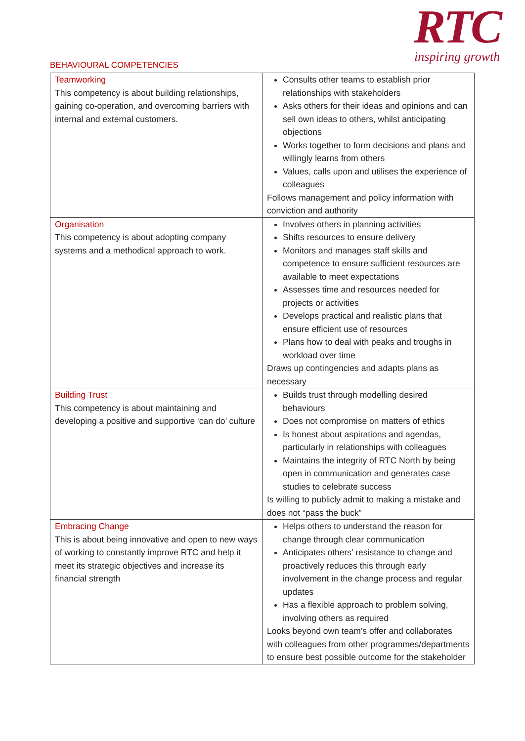BEHAVIOURAL COMPETENCIES
RTC
inspiring growth
| Teamworking This competency is about building relationships, gaining co-operation, and overcoming barriers with internal and external customers. | Consults other teams to establish prior relationships with stakeholders Asks others for their ideas and opinions and can sell own ideas to others, whilst anticipating objections Works together to form decisions and plans and willingly learns from others Values, calls upon and utilises the experience of colleagues Follows management and policy information with conviction and authority |
| Organisation This competency is about adopting company systems and a methodical approach to work. | Involves others in planning activities Shifts resources to ensure delivery Monitors and manages staff skills and competence to ensure sufficient resources are available to meet expectations Assesses time and resources needed for projects or activities Develops practical and realistic plans that ensure efficient use of resources Plans how to deal with peaks and troughs in workload over time Draws up contingencies and adapts plans as necessary |
| Building Trust This competency is about maintaining and developing a positive and supportive ‘can do’ culture | Builds trust through modelling desired behaviours Does not compromise on matters of ethics Is honest about aspirations and agendas, particularly in relationships with colleagues Maintains the integrity of RTC North by being open in communication and generates case studies to celebrate success Is willing to publicly admit to making a mistake and does not “pass the buck” |
| Embracing Change This is about being innovative and open to new ways of working to constantly improve RTC and help it meet its strategic objectives and increase its financial strength | Helps others to understand the reason for change through clear communication Anticipates others’ resistance to change and proactively reduces this through early involvement in the change process and regular updates Has a flexible approach to problem solving, involving others as required Looks beyond own team’s offer and collaborates with colleagues from other programmes/departments to ensure best possible outcome for the stakeholder |